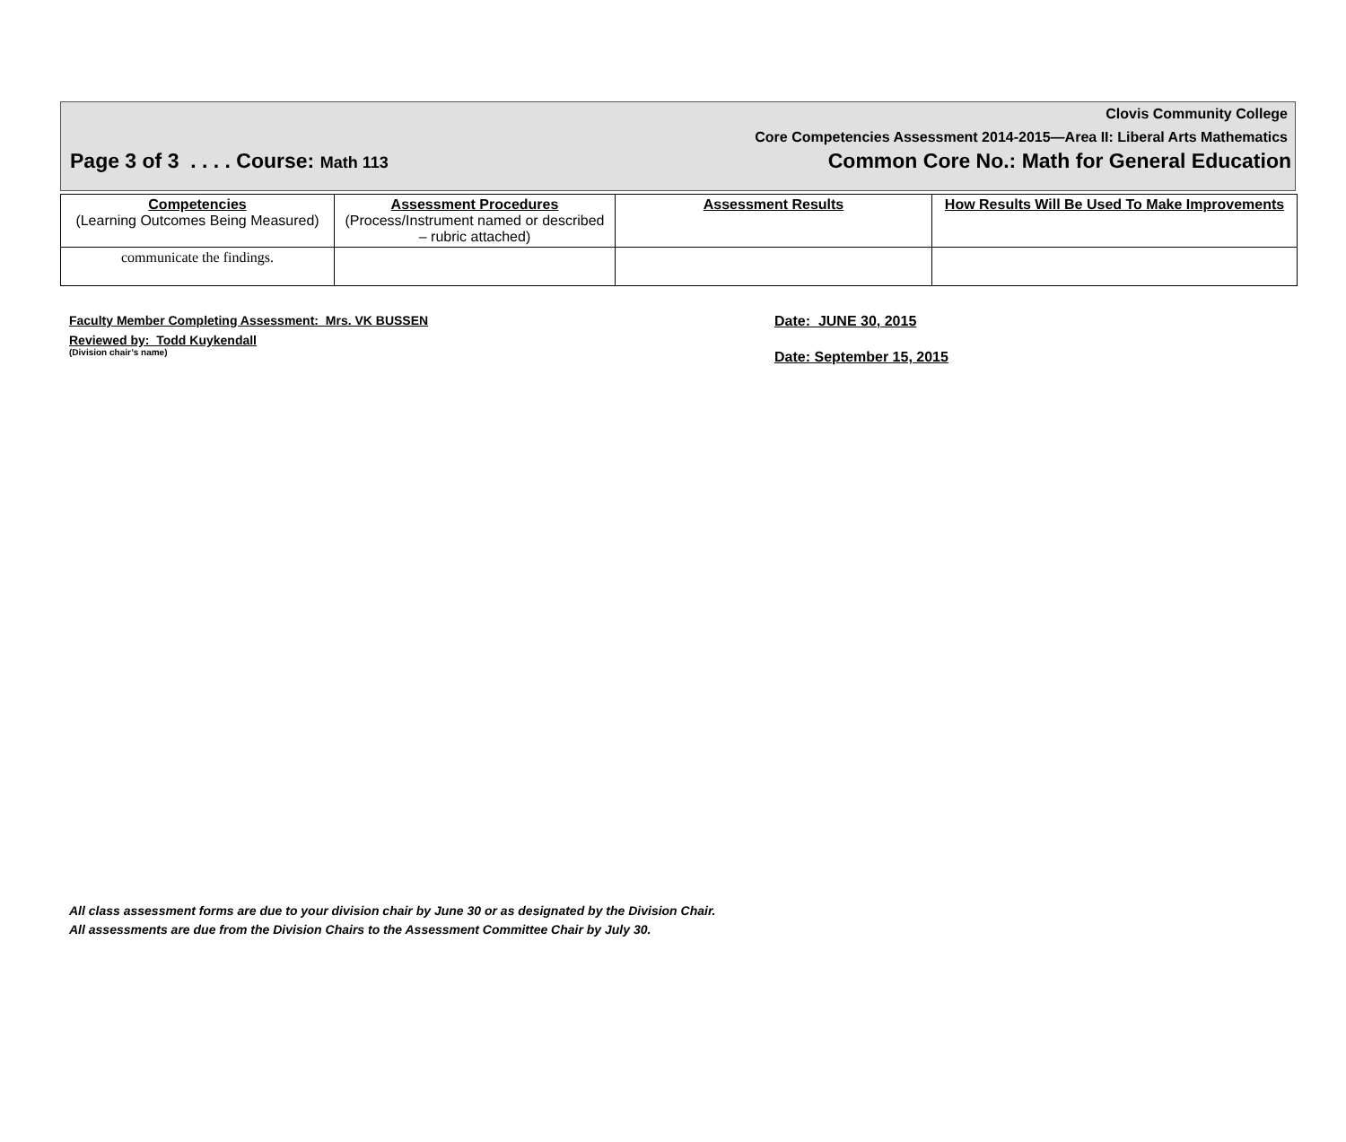Clovis Community College
Core Competencies Assessment 2014-2015—Area II: Liberal Arts Mathematics
Page 3 of 3 . . . . Course: Math 113 Common Core No.: Math for General Education
| Competencies (Learning Outcomes Being Measured) | Assessment Procedures (Process/Instrument named or described – rubric attached) | Assessment Results | How Results Will Be Used To Make Improvements |
| --- | --- | --- | --- |
| communicate the findings. | | | |
Faculty Member Completing Assessment: Mrs. VK BUSSEN
Reviewed by: Todd Kuykendall
(Division chair’s name)
Date: JUNE 30, 2015
Date: September 15, 2015
All class assessment forms are due to your division chair by June 30 or as designated by the Division Chair.
All assessments are due from the Division Chairs to the Assessment Committee Chair by July 30.